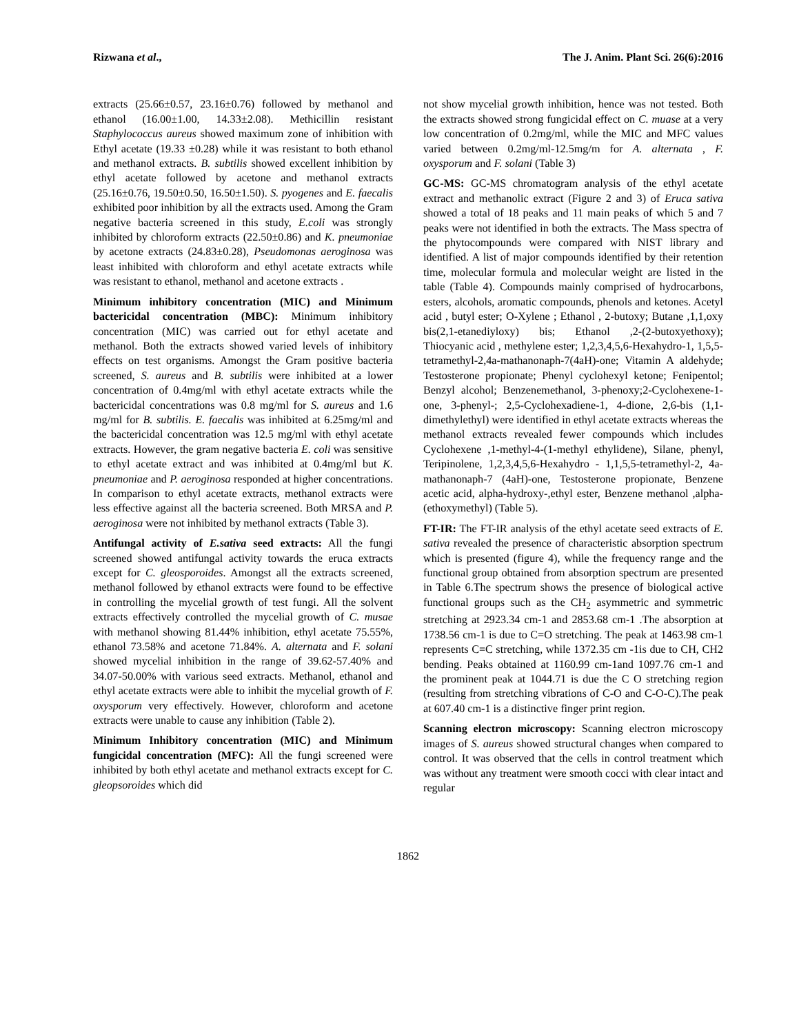Rizwana et al., The J. Anim. Plant Sci. 26(6):2016
extracts (25.66±0.57, 23.16±0.76) followed by methanol and ethanol (16.00±1.00, 14.33±2.08). Methicillin resistant Staphylococcus aureus showed maximum zone of inhibition with Ethyl acetate (19.33 ±0.28) while it was resistant to both ethanol and methanol extracts. B. subtilis showed excellent inhibition by ethyl acetate followed by acetone and methanol extracts (25.16±0.76, 19.50±0.50, 16.50±1.50). S. pyogenes and E. faecalis exhibited poor inhibition by all the extracts used. Among the Gram negative bacteria screened in this study, E.coli was strongly inhibited by chloroform extracts (22.50±0.86) and K. pneumoniae by acetone extracts (24.83±0.28), Pseudomonas aeroginosa was least inhibited with chloroform and ethyl acetate extracts while was resistant to ethanol, methanol and acetone extracts .
Minimum inhibitory concentration (MIC) and Minimum bactericidal concentration (MBC): Minimum inhibitory concentration (MIC) was carried out for ethyl acetate and methanol. Both the extracts showed varied levels of inhibitory effects on test organisms. Amongst the Gram positive bacteria screened, S. aureus and B. subtilis were inhibited at a lower concentration of 0.4mg/ml with ethyl acetate extracts while the bactericidal concentrations was 0.8 mg/ml for S. aureus and 1.6 mg/ml for B. subtilis. E. faecalis was inhibited at 6.25mg/ml and the bactericidal concentration was 12.5 mg/ml with ethyl acetate extracts. However, the gram negative bacteria E. coli was sensitive to ethyl acetate extract and was inhibited at 0.4mg/ml but K. pneumoniae and P. aeroginosa responded at higher concentrations. In comparison to ethyl acetate extracts, methanol extracts were less effective against all the bacteria screened. Both MRSA and P. aeroginosa were not inhibited by methanol extracts (Table 3).
Antifungal activity of E.sativa seed extracts: All the fungi screened showed antifungal activity towards the eruca extracts except for C. gleosporoides. Amongst all the extracts screened, methanol followed by ethanol extracts were found to be effective in controlling the mycelial growth of test fungi. All the solvent extracts effectively controlled the mycelial growth of C. musae with methanol showing 81.44% inhibition, ethyl acetate 75.55%, ethanol 73.58% and acetone 71.84%. A. alternata and F. solani showed mycelial inhibition in the range of 39.62-57.40% and 34.07-50.00% with various seed extracts. Methanol, ethanol and ethyl acetate extracts were able to inhibit the mycelial growth of F. oxysporum very effectively. However, chloroform and acetone extracts were unable to cause any inhibition (Table 2).
Minimum Inhibitory concentration (MIC) and Minimum fungicidal concentration (MFC): All the fungi screened were inhibited by both ethyl acetate and methanol extracts except for C. gleopsoroides which did
not show mycelial growth inhibition, hence was not tested. Both the extracts showed strong fungicidal effect on C. muase at a very low concentration of 0.2mg/ml, while the MIC and MFC values varied between 0.2mg/ml-12.5mg/m for A. alternata , F. oxysporum and F. solani (Table 3)
GC-MS: GC-MS chromatogram analysis of the ethyl acetate extract and methanolic extract (Figure 2 and 3) of Eruca sativa showed a total of 18 peaks and 11 main peaks of which 5 and 7 peaks were not identified in both the extracts. The Mass spectra of the phytocompounds were compared with NIST library and identified. A list of major compounds identified by their retention time, molecular formula and molecular weight are listed in the table (Table 4). Compounds mainly comprised of hydrocarbons, esters, alcohols, aromatic compounds, phenols and ketones. Acetyl acid , butyl ester; O-Xylene ; Ethanol , 2-butoxy; Butane ,1,1,oxy bis(2,1-etanediyloxy) bis; Ethanol ,2-(2-butoxyethoxy); Thiocyanic acid , methylene ester; 1,2,3,4,5,6-Hexahydro-1, 1,5,5-tetramethyl-2,4a-mathanonaph-7(4aH)-one; Vitamin A aldehyde; Testosterone propionate; Phenyl cyclohexyl ketone; Fenipentol; Benzyl alcohol; Benzenemethanol, 3-phenoxy;2-Cyclohexene-1-one, 3-phenyl-; 2,5-Cyclohexadiene-1, 4-dione, 2,6-bis (1,1-dimethylethyl) were identified in ethyl acetate extracts whereas the methanol extracts revealed fewer compounds which includes Cyclohexene ,1-methyl-4-(1-methyl ethylidene), Silane, phenyl, Teripinolene, 1,2,3,4,5,6-Hexahydro - 1,1,5,5-tetramethyl-2, 4a-mathanonaph-7 (4aH)-one, Testosterone propionate, Benzene acetic acid, alpha-hydroxy-,ethyl ester, Benzene methanol ,alpha-(ethoxymethyl) (Table 5).
FT-IR: The FT-IR analysis of the ethyl acetate seed extracts of E. sativa revealed the presence of characteristic absorption spectrum which is presented (figure 4), while the frequency range and the functional group obtained from absorption spectrum are presented in Table 6.The spectrum shows the presence of biological active functional groups such as the CH<sub>2</sub> asymmetric and symmetric stretching at 2923.34 cm-1 and 2853.68 cm-1 .The absorption at 1738.56 cm-1 is due to C=O stretching. The peak at 1463.98 cm-1 represents C=C stretching, while 1372.35 cm -1is due to CH, CH2 bending. Peaks obtained at 1160.99 cm-1and 1097.76 cm-1 and the prominent peak at 1044.71 is due the C O stretching region (resulting from stretching vibrations of C-O and C-O-C).The peak at 607.40 cm-1 is a distinctive finger print region.
Scanning electron microscopy: Scanning electron microscopy images of S. aureus showed structural changes when compared to control. It was observed that the cells in control treatment which was without any treatment were smooth cocci with clear intact and regular
1862